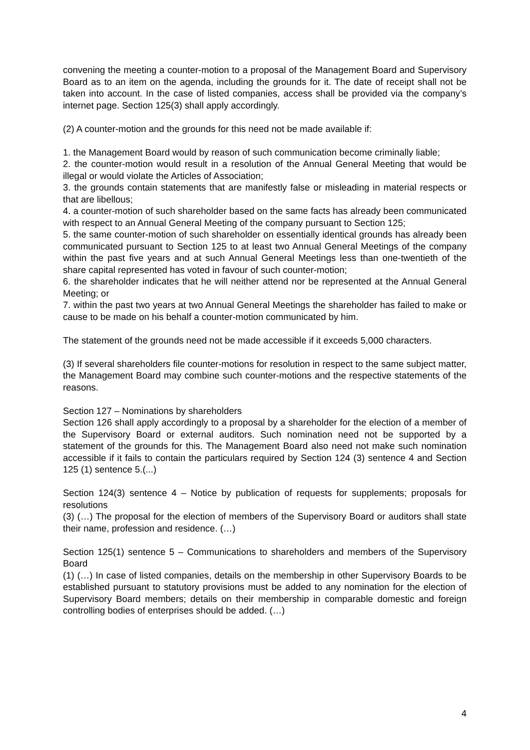convening the meeting a counter-motion to a proposal of the Management Board and Supervisory Board as to an item on the agenda, including the grounds for it. The date of receipt shall not be taken into account. In the case of listed companies, access shall be provided via the company’s internet page. Section 125(3) shall apply accordingly.
(2) A counter-motion and the grounds for this need not be made available if:
1. the Management Board would by reason of such communication become criminally liable;
2. the counter-motion would result in a resolution of the Annual General Meeting that would be illegal or would violate the Articles of Association;
3. the grounds contain statements that are manifestly false or misleading in material respects or that are libellous;
4. a counter-motion of such shareholder based on the same facts has already been communicated with respect to an Annual General Meeting of the company pursuant to Section 125;
5. the same counter-motion of such shareholder on essentially identical grounds has already been communicated pursuant to Section 125 to at least two Annual General Meetings of the company within the past five years and at such Annual General Meetings less than one-twentieth of the share capital represented has voted in favour of such counter-motion;
6. the shareholder indicates that he will neither attend nor be represented at the Annual General Meeting; or
7. within the past two years at two Annual General Meetings the shareholder has failed to make or cause to be made on his behalf a counter-motion communicated by him.
The statement of the grounds need not be made accessible if it exceeds 5,000 characters.
(3) If several shareholders file counter-motions for resolution in respect to the same subject matter, the Management Board may combine such counter-motions and the respective statements of the reasons.
Section 127 – Nominations by shareholders
Section 126 shall apply accordingly to a proposal by a shareholder for the election of a member of the Supervisory Board or external auditors. Such nomination need not be supported by a statement of the grounds for this. The Management Board also need not make such nomination accessible if it fails to contain the particulars required by Section 124 (3) sentence 4 and Section 125 (1) sentence 5.(...)
Section 124(3) sentence 4 – Notice by publication of requests for supplements; proposals for resolutions
(3) (…) The proposal for the election of members of the Supervisory Board or auditors shall state their name, profession and residence. (…)
Section 125(1) sentence 5 – Communications to shareholders and members of the Supervisory Board
(1) (…) In case of listed companies, details on the membership in other Supervisory Boards to be established pursuant to statutory provisions must be added to any nomination for the election of Supervisory Board members; details on their membership in comparable domestic and foreign controlling bodies of enterprises should be added. (…)
4